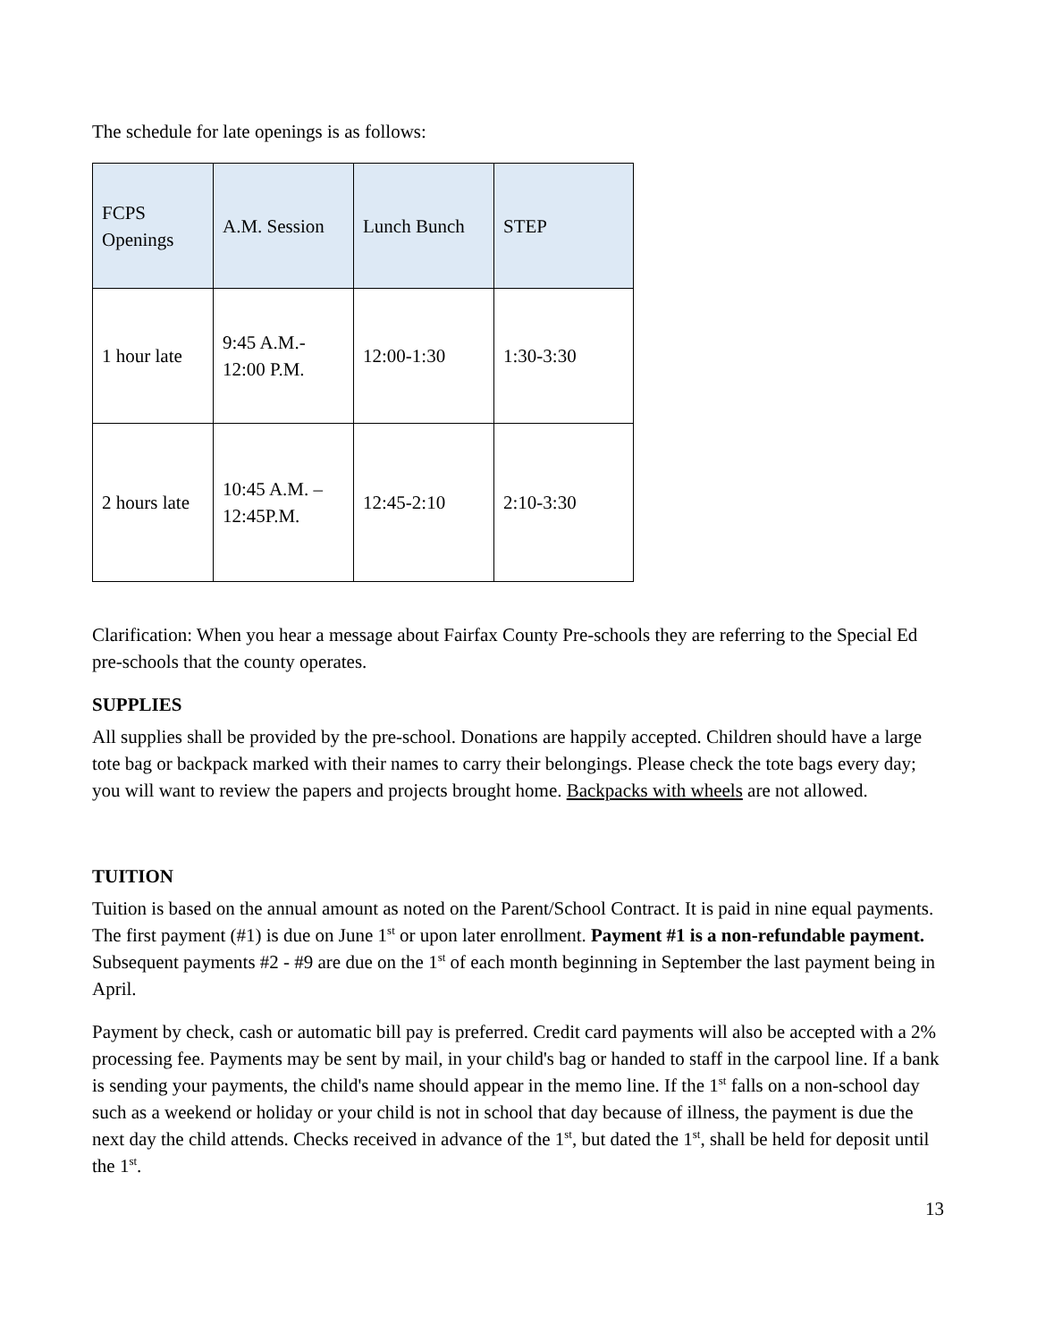The schedule for late openings is as follows:
| FCPS Openings | A.M. Session | Lunch Bunch | STEP |
| 1 hour late | 9:45 A.M.- 12:00 P.M. | 12:00-1:30 | 1:30-3:30 |
| 2 hours late | 10:45 A.M. – 12:45P.M. | 12:45-2:10 | 2:10-3:30 |
Clarification: When you hear a message about Fairfax County Pre-schools they are referring to the Special Ed pre-schools that the county operates.
SUPPLIES
All supplies shall be provided by the pre-school. Donations are happily accepted. Children should have a large tote bag or backpack marked with their names to carry their belongings. Please check the tote bags every day; you will want to review the papers and projects brought home. Backpacks with wheels are not allowed.
TUITION
Tuition is based on the annual amount as noted on the Parent/School Contract. It is paid in nine equal payments. The first payment (#1) is due on June 1<sup>st</sup> or upon later enrollment. Payment #1 is a non-refundable payment. Subsequent payments #2 - #9 are due on the 1<sup>st</sup> of each month beginning in September the last payment being in April.
Payment by check, cash or automatic bill pay is preferred. Credit card payments will also be accepted with a 2% processing fee. Payments may be sent by mail, in your child's bag or handed to staff in the carpool line. If a bank is sending your payments, the child's name should appear in the memo line. If the 1<sup>st</sup> falls on a non-school day such as a weekend or holiday or your child is not in school that day because of illness, the payment is due the next day the child attends. Checks received in advance of the 1<sup>st</sup>, but dated the 1<sup>st</sup>, shall be held for deposit until the 1<sup>st</sup>.
13